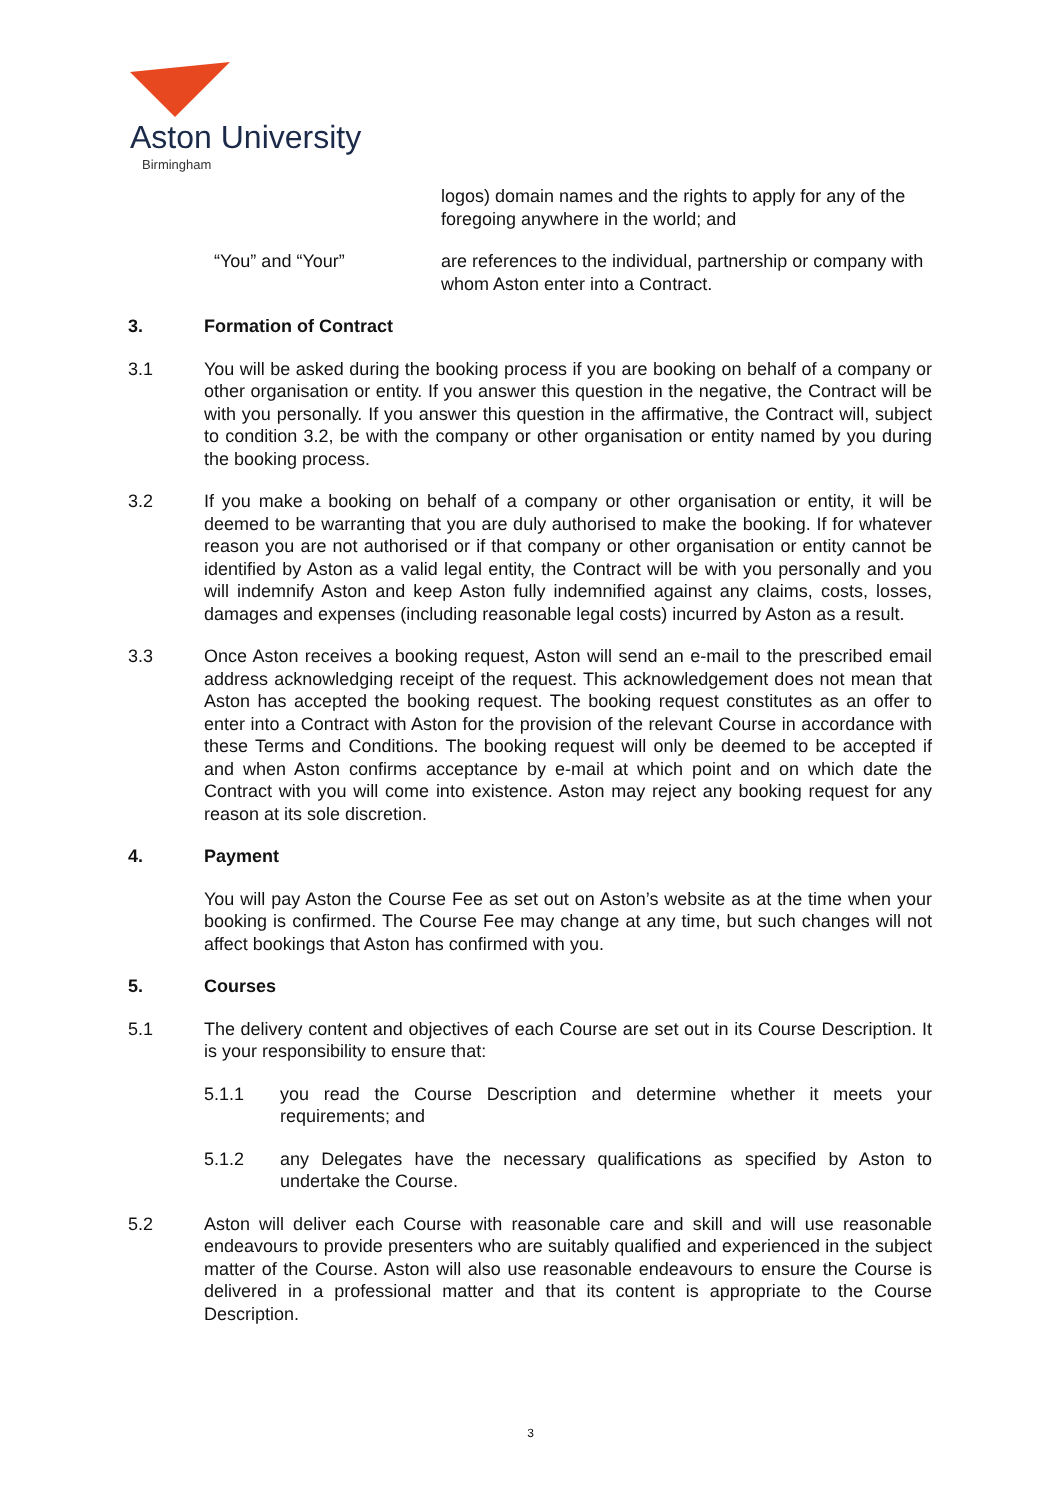Aston University
Birmingham
logos) domain names and the rights to apply for any of the foregoing anywhere in the world; and
“You” and “Your” are references to the individual, partnership or company with whom Aston enter into a Contract.
3. Formation of Contract
3.1 You will be asked during the booking process if you are booking on behalf of a company or other organisation or entity. If you answer this question in the negative, the Contract will be with you personally. If you answer this question in the affirmative, the Contract will, subject to condition 3.2, be with the company or other organisation or entity named by you during the booking process.
3.2 If you make a booking on behalf of a company or other organisation or entity, it will be deemed to be warranting that you are duly authorised to make the booking. If for whatever reason you are not authorised or if that company or other organisation or entity cannot be identified by Aston as a valid legal entity, the Contract will be with you personally and you will indemnify Aston and keep Aston fully indemnified against any claims, costs, losses, damages and expenses (including reasonable legal costs) incurred by Aston as a result.
3.3 Once Aston receives a booking request, Aston will send an e-mail to the prescribed email address acknowledging receipt of the request. This acknowledgement does not mean that Aston has accepted the booking request. The booking request constitutes as an offer to enter into a Contract with Aston for the provision of the relevant Course in accordance with these Terms and Conditions. The booking request will only be deemed to be accepted if and when Aston confirms acceptance by e-mail at which point and on which date the Contract with you will come into existence. Aston may reject any booking request for any reason at its sole discretion.
4. Payment
You will pay Aston the Course Fee as set out on Aston’s website as at the time when your booking is confirmed. The Course Fee may change at any time, but such changes will not affect bookings that Aston has confirmed with you.
5. Courses
5.1 The delivery content and objectives of each Course are set out in its Course Description. It is your responsibility to ensure that:
5.1.1 you read the Course Description and determine whether it meets your requirements; and
5.1.2 any Delegates have the necessary qualifications as specified by Aston to undertake the Course.
5.2 Aston will deliver each Course with reasonable care and skill and will use reasonable endeavours to provide presenters who are suitably qualified and experienced in the subject matter of the Course. Aston will also use reasonable endeavours to ensure the Course is delivered in a professional matter and that its content is appropriate to the Course Description.
3